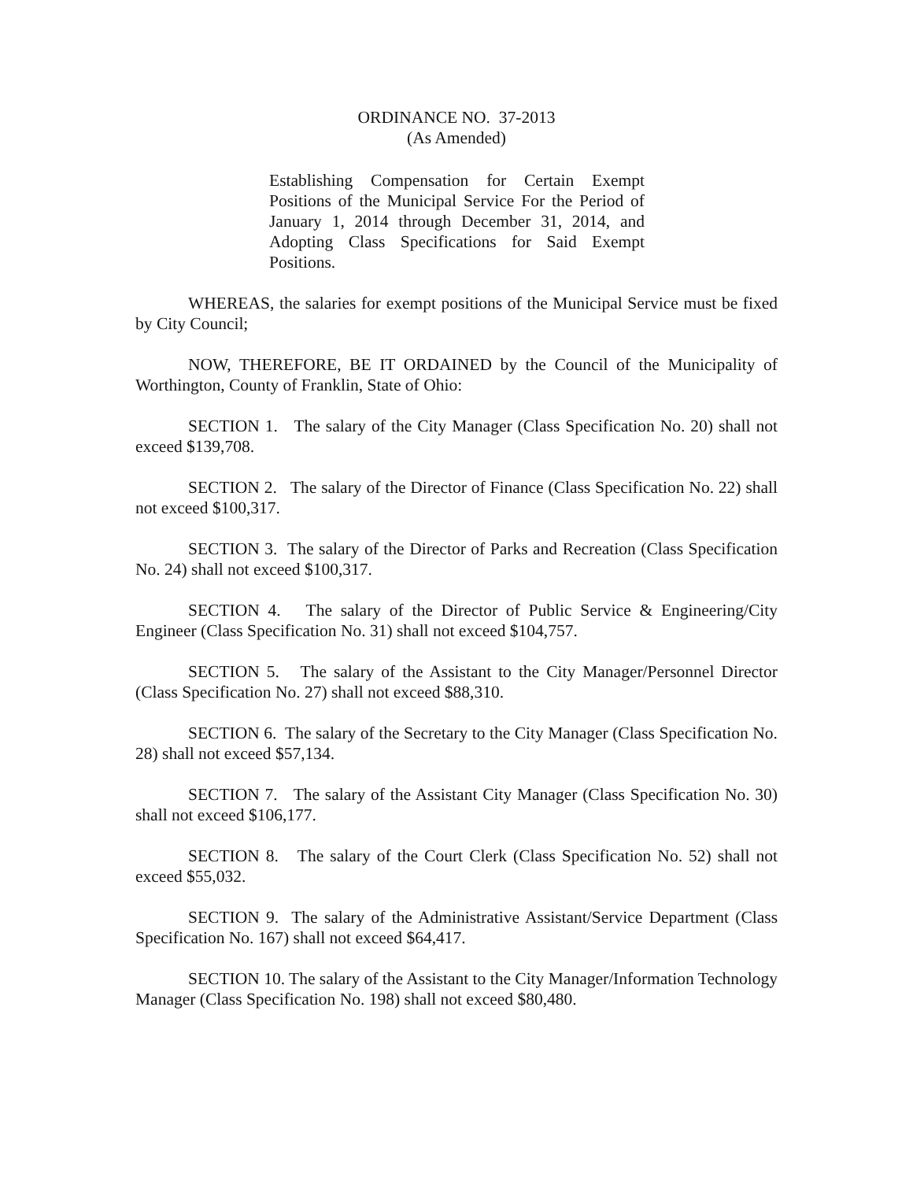ORDINANCE NO. 37-2013
(As Amended)
Establishing Compensation for Certain Exempt Positions of the Municipal Service For the Period of January 1, 2014 through December 31, 2014, and Adopting Class Specifications for Said Exempt Positions.
WHEREAS, the salaries for exempt positions of the Municipal Service must be fixed by City Council;
NOW, THEREFORE, BE IT ORDAINED by the Council of the Municipality of Worthington, County of Franklin, State of Ohio:
SECTION 1. The salary of the City Manager (Class Specification No. 20) shall not exceed $139,708.
SECTION 2. The salary of the Director of Finance (Class Specification No. 22) shall not exceed $100,317.
SECTION 3. The salary of the Director of Parks and Recreation (Class Specification No. 24) shall not exceed $100,317.
SECTION 4. The salary of the Director of Public Service & Engineering/City Engineer (Class Specification No. 31) shall not exceed $104,757.
SECTION 5. The salary of the Assistant to the City Manager/Personnel Director (Class Specification No. 27) shall not exceed $88,310.
SECTION 6. The salary of the Secretary to the City Manager (Class Specification No. 28) shall not exceed $57,134.
SECTION 7. The salary of the Assistant City Manager (Class Specification No. 30) shall not exceed $106,177.
SECTION 8. The salary of the Court Clerk (Class Specification No. 52) shall not exceed $55,032.
SECTION 9. The salary of the Administrative Assistant/Service Department (Class Specification No. 167) shall not exceed $64,417.
SECTION 10. The salary of the Assistant to the City Manager/Information Technology Manager (Class Specification No. 198) shall not exceed $80,480.